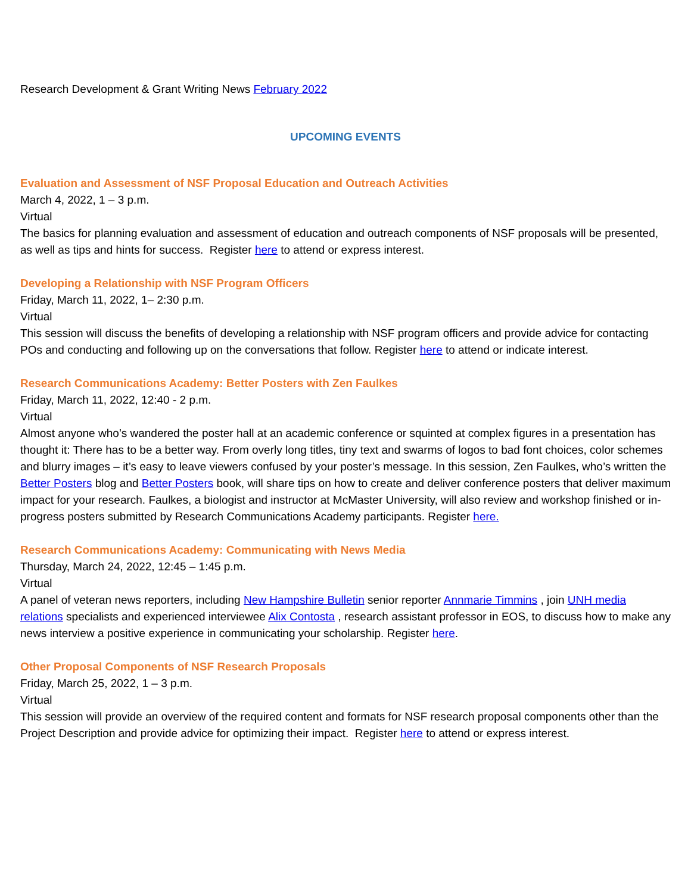Research Development & Grant Writing News February 2022
UPCOMING EVENTS
Evaluation and Assessment of NSF Proposal Education and Outreach Activities
March 4, 2022, 1 – 3 p.m.
Virtual
The basics for planning evaluation and assessment of education and outreach components of NSF proposals will be presented, as well as tips and hints for success. Register here to attend or express interest.
Developing a Relationship with NSF Program Officers
Friday, March 11, 2022, 1– 2:30 p.m.
Virtual
This session will discuss the benefits of developing a relationship with NSF program officers and provide advice for contacting POs and conducting and following up on the conversations that follow. Register here to attend or indicate interest.
Research Communications Academy: Better Posters with Zen Faulkes
Friday, March 11, 2022, 12:40 - 2 p.m.
Virtual
Almost anyone who’s wandered the poster hall at an academic conference or squinted at complex figures in a presentation has thought it: There has to be a better way. From overly long titles, tiny text and swarms of logos to bad font choices, color schemes and blurry images – it’s easy to leave viewers confused by your poster’s message. In this session, Zen Faulkes, who’s written the Better Posters blog and Better Posters book, will share tips on how to create and deliver conference posters that deliver maximum impact for your research. Faulkes, a biologist and instructor at McMaster University, will also review and workshop finished or in-progress posters submitted by Research Communications Academy participants. Register here.
Research Communications Academy: Communicating with News Media
Thursday, March 24, 2022, 12:45 – 1:45 p.m.
Virtual
A panel of veteran news reporters, including New Hampshire Bulletin senior reporter Annmarie Timmins , join UNH media relations specialists and experienced interviewee Alix Contosta , research assistant professor in EOS, to discuss how to make any news interview a positive experience in communicating your scholarship. Register here.
Other Proposal Components of NSF Research Proposals
Friday, March 25, 2022, 1 – 3 p.m.
Virtual
This session will provide an overview of the required content and formats for NSF research proposal components other than the Project Description and provide advice for optimizing their impact. Register here to attend or express interest.